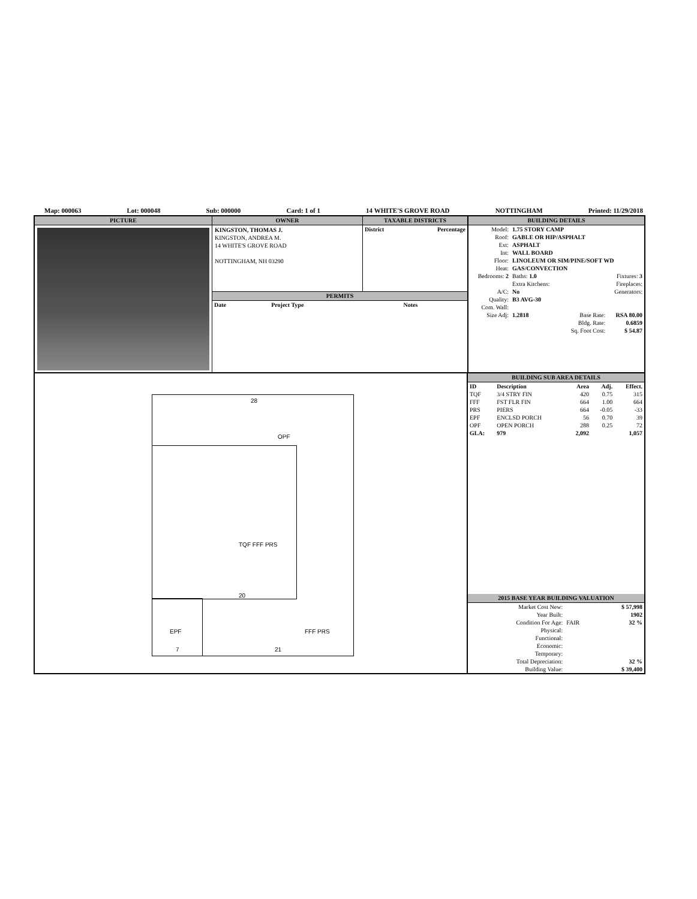Map: 000063 Lot: 000048 Sub: 000000 Card: 1 of 1 14 WHITE'S GROVE ROAD NOTTINGHAM Printed: 11/29/2018
PICTURE
OWNER
KINGSTON, THOMAS J.
KINGSTON, ANDREA M.
14 WHITE'S GROVE ROAD
NOTTINGHAM, NH 03290
TAXABLE DISTRICTS
| District | Percentage |
| --- | --- |
PERMITS
| Date | Project Type | Notes |
| --- | --- | --- |
BUILDING DETAILS
| Model: | 1.75 STORY CAMP | | |
| Roof: | GABLE OR HIP/ASPHALT | | |
| Ext: | ASPHALT | | |
| Int: | WALL BOARD | | |
| Floor: | LINOLEUM OR SIM/PINE/SOFT WD | | |
| Heat: | GAS/CONVECTION | | |
| Bedrooms: 2 | Baths: 1.0 | Fixtures: 3 | |
| | Extra Kitchens: | Fireplaces: | |
| A/C: | No | Generators: | |
| Quality: | B3 AVG-30 | | |
| Com. Wall: | | | |
| Size Adj: | 1.2818 | Base Rate: | RSA 80.00 |
| | | Bldg. Rate: | 0.6859 |
| | | Sq. Foot Cost: | $ 54.87 |
OPF
TQF FFF PRS
EPF FFF PRS
28
20
21 7
BUILDING SUB AREA DETAILS
| ID | Description | Area | Adj. | Effect. |
| --- | --- | --- | --- | --- |
| TQF | 3/4 STRY FIN | 420 | 0.75 | 315 |
| FFF | FST FLR FIN | 664 | 1.00 | 664 |
| PRS | PIERS | 664 | -0.05 | -33 |
| EPF | ENCLSD PORCH | 56 | 0.70 | 39 |
| OPF | OPEN PORCH | 288 | 0.25 | 72 |
| GLA: | 979 | 2,092 | | 1,057 |
2015 BASE YEAR BUILDING VALUATION
| Market Cost New: | | $ 57,998 |
| Year Built: | | 1902 |
| Condition For Age: | FAIR | 32 % |
| Physical: | | |
| Functional: | | |
| Economic: | | |
| Temporary: | | |
| Total Depreciation: | | 32 % |
| Building Value: | | $ 39,400 |